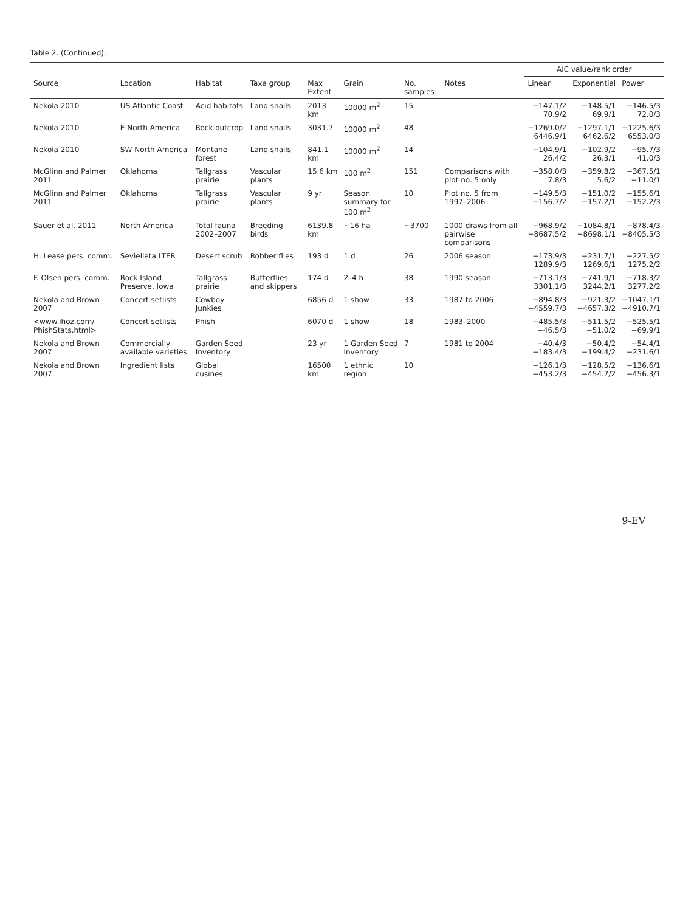Table 2. (Continued).
| | | | | | | | | AIC value/rank order | | |
| --- | --- | --- | --- | --- | --- | --- | --- | --- | --- | --- |
| Source | Location | Habitat | Taxa group | Max Extent | Grain | No. samples | Notes | Linear | Exponential | Power |
| Nekola 2010 | US Atlantic Coast | Acid habitats | Land snails | 2013 km | 10000 m<sup>2</sup> | 15 | | −147.1/2 70.9/2 | −148.5/1 69.9/1 | −146.5/3 72.0/3 |
| Nekola 2010 | E North America | Rock outcrop | Land snails | 3031.7 | 10000 m<sup>2</sup> | 48 | | −1269.0/2 6446.9/1 | −1297.1/1 6462.6/2 | −1225.6/3 6553.0/3 |
| Nekola 2010 | SW North America | Montane forest | Land snails | 841.1 km | 10000 m<sup>2</sup> | 14 | | −104.9/1 26.4/2 | −102.9/2 26.3/1 | −95.7/3 41.0/3 |
| McGlinn and Palmer 2011 | Oklahoma | Tallgrass prairie | Vascular plants | 15.6 km | 100 m<sup>2</sup> | 151 | Comparisons with plot no. 5 only | −358.0/3 7.8/3 | −359.8/2 5.6/2 | −367.5/1 −11.0/1 |
| McGlinn and Palmer 2011 | Oklahoma | Tallgrass prairie | Vascular plants | 9 yr | Season summary for 100 m<sup>2</sup> | 10 | Plot no. 5 from 1997–2006 | −149.5/3 −156.7/2 | −151.0/2 −157.2/1 | −155.6/1 −152.2/3 |
| Sauer et al. 2011 | North America | Total fauna 2002–2007 | Breeding birds | 6139.8 km | ~16 ha | ~3700 | 1000 draws from all pairwise comparisons | −968.9/2 −8687.5/2 | −1084.8/1 −8698.1/1 | −878.4/3 −8405.5/3 |
| H. Lease pers. comm. | Sevielleta LTER | Desert scrub | Robber flies | 193 d | 1 d | 26 | 2006 season | −173.9/3 1289.9/3 | −231.7/1 1269.6/1 | −227.5/2 1275.2/2 |
| F. Olsen pers. comm. | Rock Island Preserve, Iowa | Tallgrass prairie | Butterflies and skippers | 174 d | 2–4 h | 38 | 1990 season | −713.1/3 3301.1/3 | −741.9/1 3244.2/1 | −718.3/2 3277.2/2 |
| Nekola and Brown 2007 | Concert setlists | Cowboy Junkies | | 6856 d | 1 show | 33 | 1987 to 2006 | −894.8/3 −4559.7/3 | −921.3/2 −4657.3/2 | −1047.1/1 −4910.7/1 |
| <www.ihoz.com/ PhishStats.html> | Concert setlists | Phish | | 6070 d | 1 show | 18 | 1983–2000 | −485.5/3 −46.5/3 | −511.5/2 −51.0/2 | −525.5/1 −69.9/1 |
| Nekola and Brown 2007 | Commercially available varieties | Garden Seed Inventory | | 23 yr | 1 Garden Seed Inventory | 7 | 1981 to 2004 | −40.4/3 −183.4/3 | −50.4/2 −199.4/2 | −54.4/1 −231.6/1 |
| Nekola and Brown 2007 | Ingredient lists | Global cusines | | 16500 km | 1 ethnic region | 10 | | −126.1/3 −453.2/3 | −128.5/2 −454.7/2 | −136.6/1 −456.3/1 |
9-EV